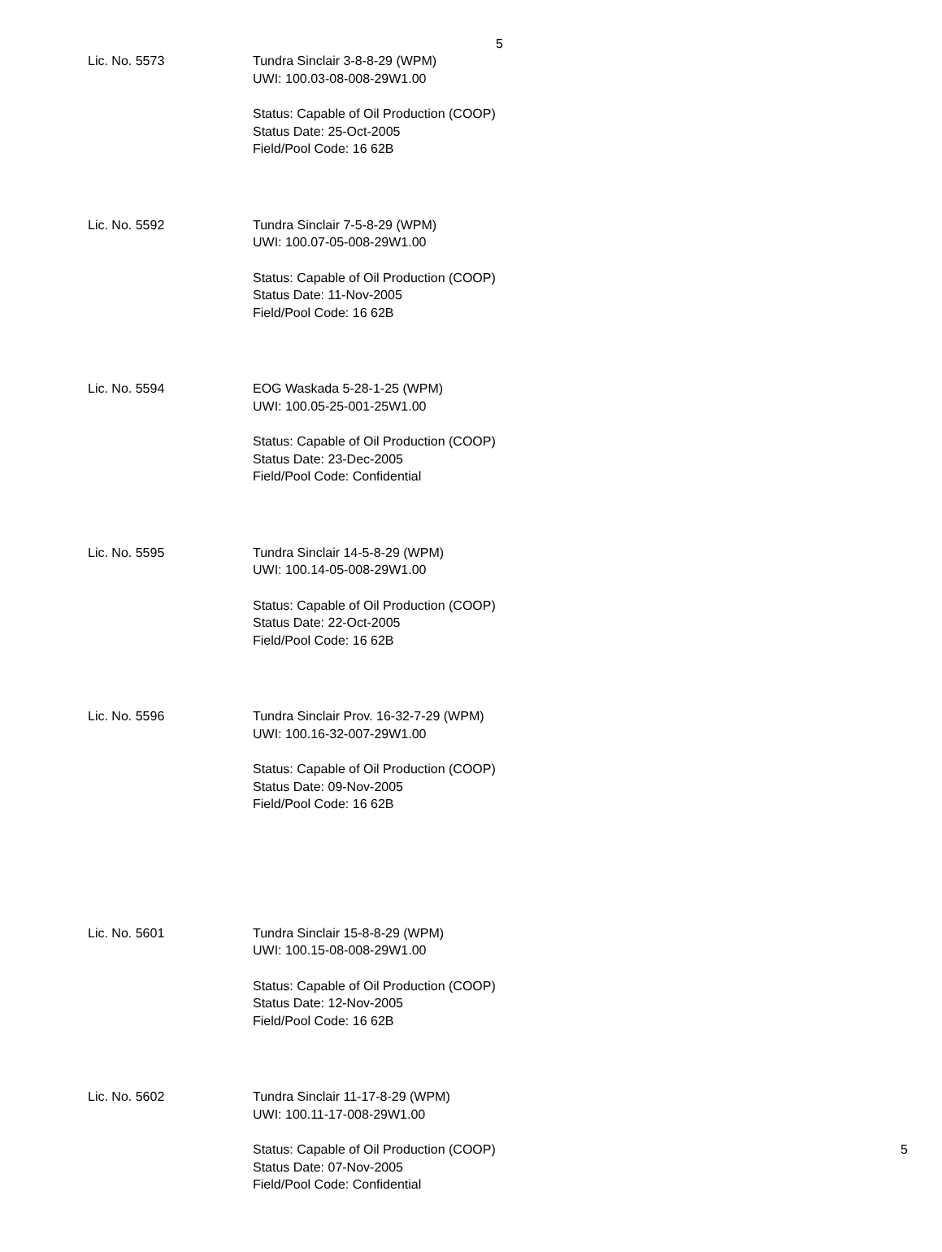5
Lic. No. 5573 Tundra Sinclair 3-8-8-29 (WPM)
UWI: 100.03-08-008-29W1.00
Status: Capable of Oil Production (COOP)
Status Date: 25-Oct-2005
Field/Pool Code: 16 62B
Lic. No. 5592 Tundra Sinclair 7-5-8-29 (WPM)
UWI: 100.07-05-008-29W1.00
Status: Capable of Oil Production (COOP)
Status Date: 11-Nov-2005
Field/Pool Code: 16 62B
Lic. No. 5594 EOG Waskada 5-28-1-25 (WPM)
UWI: 100.05-25-001-25W1.00
Status: Capable of Oil Production (COOP)
Status Date: 23-Dec-2005
Field/Pool Code: Confidential
Lic. No. 5595 Tundra Sinclair 14-5-8-29 (WPM)
UWI: 100.14-05-008-29W1.00
Status: Capable of Oil Production (COOP)
Status Date: 22-Oct-2005
Field/Pool Code: 16 62B
Lic. No. 5596 Tundra Sinclair Prov. 16-32-7-29 (WPM)
UWI: 100.16-32-007-29W1.00
Status: Capable of Oil Production (COOP)
Status Date: 09-Nov-2005
Field/Pool Code: 16 62B
Lic. No. 5601 Tundra Sinclair 15-8-8-29 (WPM)
UWI: 100.15-08-008-29W1.00
Status: Capable of Oil Production (COOP)
Status Date: 12-Nov-2005
Field/Pool Code: 16 62B
Lic. No. 5602 Tundra Sinclair 11-17-8-29 (WPM)
UWI: 100.11-17-008-29W1.00
Status: Capable of Oil Production (COOP)
Status Date: 07-Nov-2005
Field/Pool Code: Confidential
5